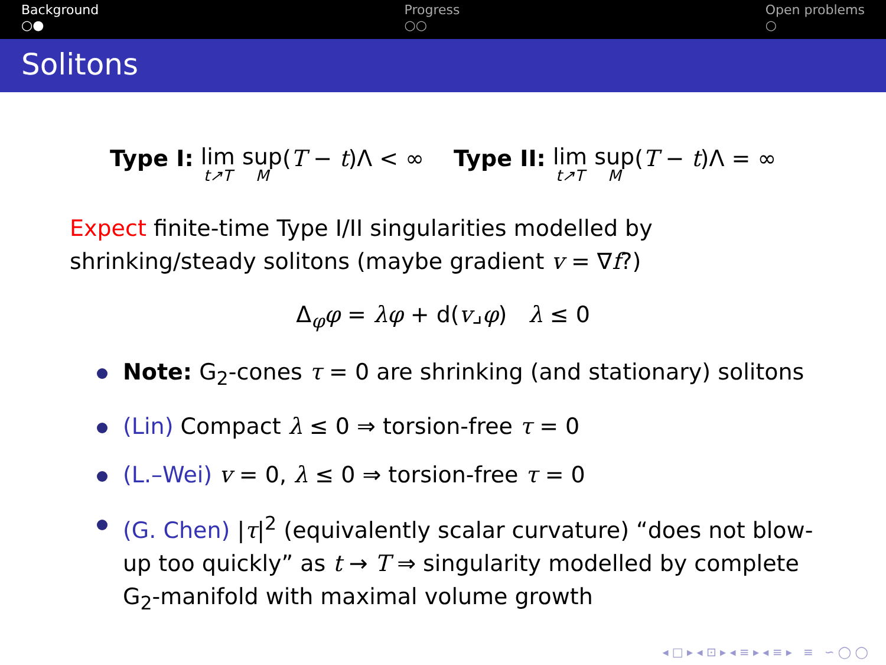Background
○●
Progress
○○
Open problems
○
Solitons
Type I: lim t↗T sup M(T − t)Λ < ∞
Type II: lim t↗T sup M(T − t)Λ = ∞
Expect finite-time Type I/II singularities modelled by shrinking/steady solitons (maybe gradient v = ∇f?)
Δ<sub>φ</sub>φ = λφ + d(v⌟φ) λ ≤ 0
Note: G<sub>2</sub>-cones τ = 0 are shrinking (and stationary) solitons
(Lin) Compact λ ≤ 0 ⇒ torsion-free τ = 0
(L.–Wei) v = 0, λ ≤ 0 ⇒ torsion-free τ = 0
(G. Chen) |τ|<sup>2</sup> (equivalently scalar curvature) “does not blow-up too quickly” as t → T ⇒ singularity modelled by complete G<sub>2</sub>-manifold with maximal volume growth
◂ □ ▸ ◂ ⊡ ▸ ◂ ≡ ▸ ◂ ≡ ▸ ≡ ∽ ◯ ◯